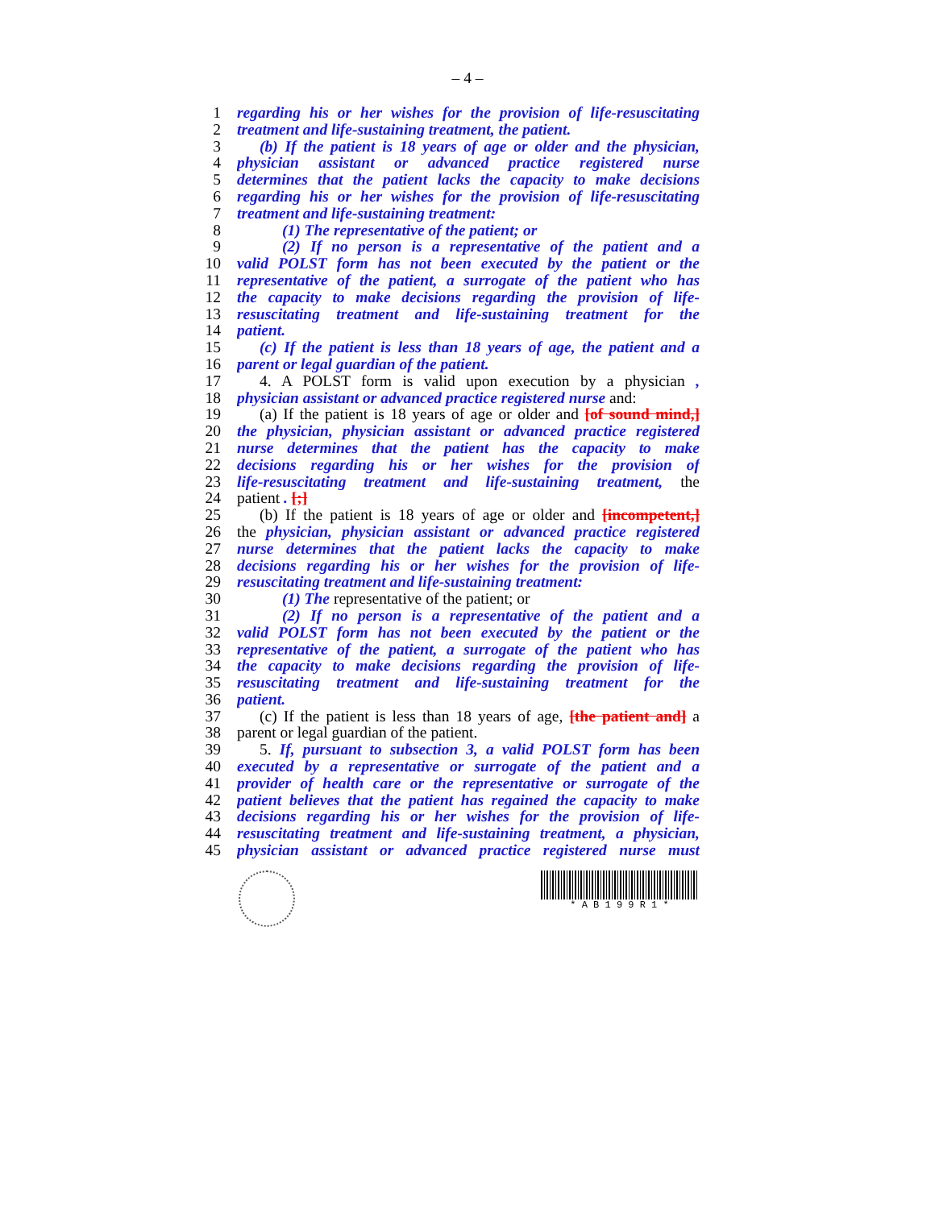– 4 –
1 regarding his or her wishes for the provision of life-resuscitating
2 treatment and life-sustaining treatment, the patient.
3 (b) If the patient is 18 years of age or older and the physician,
4 physician assistant or advanced practice registered nurse
5 determines that the patient lacks the capacity to make decisions
6 regarding his or her wishes for the provision of life-resuscitating
7 treatment and life-sustaining treatment:
8 (1) The representative of the patient; or
9 (2) If no person is a representative of the patient and a
10 valid POLST form has not been executed by the patient or the
11 representative of the patient, a surrogate of the patient who has
12 the capacity to make decisions regarding the provision of life-
13 resuscitating treatment and life-sustaining treatment for the
14 patient.
15 (c) If the patient is less than 18 years of age, the patient and a
16 parent or legal guardian of the patient.
17 4. A POLST form is valid upon execution by a physician ,
18 physician assistant or advanced practice registered nurse and:
19 (a) If the patient is 18 years of age or older and [of sound mind,]
20 the physician, physician assistant or advanced practice registered
21 nurse determines that the patient has the capacity to make
22 decisions regarding his or her wishes for the provision of
23 life-resuscitating treatment and life-sustaining treatment, the
24 patient . [;]
25 (b) If the patient is 18 years of age or older and [incompetent,]
26 the physician, physician assistant or advanced practice registered
27 nurse determines that the patient lacks the capacity to make
28 decisions regarding his or her wishes for the provision of life-
29 resuscitating treatment and life-sustaining treatment:
30 (1) The representative of the patient; or
31 (2) If no person is a representative of the patient and a
32 valid POLST form has not been executed by the patient or the
33 representative of the patient, a surrogate of the patient who has
34 the capacity to make decisions regarding the provision of life-
35 resuscitating treatment and life-sustaining treatment for the
36 patient.
37 (c) If the patient is less than 18 years of age, [the patient and] a
38 parent or legal guardian of the patient.
39 5. If, pursuant to subsection 3, a valid POLST form has been
40 executed by a representative or surrogate of the patient and a
41 provider of health care or the representative or surrogate of the
42 patient believes that the patient has regained the capacity to make
43 decisions regarding his or her wishes for the provision of life-
44 resuscitating treatment and life-sustaining treatment, a physician,
45 physician assistant or advanced practice registered nurse must
* A B 1 9 9 R 1 *